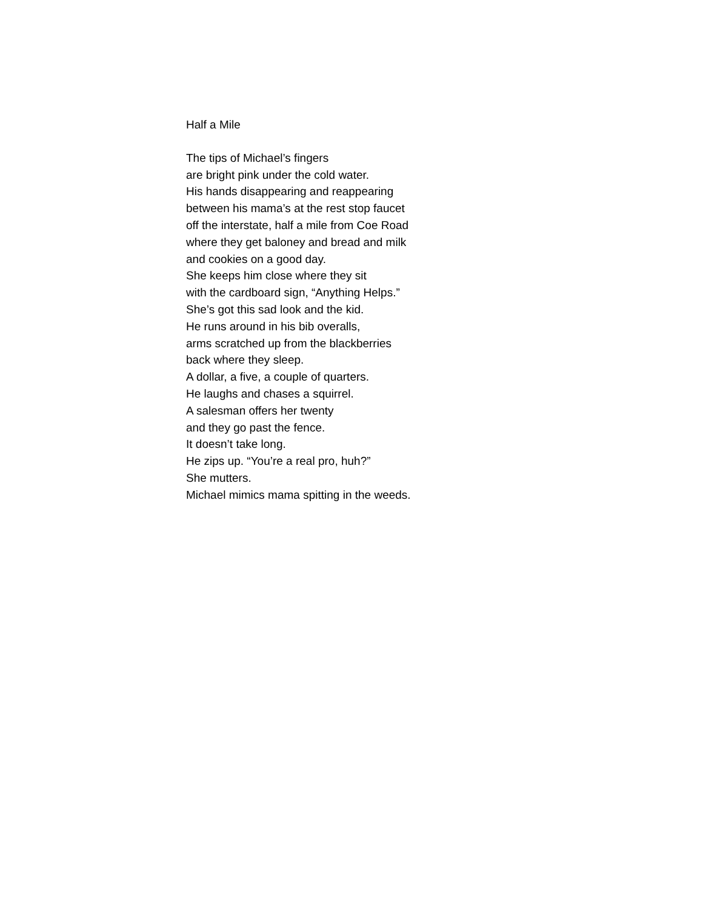Half a Mile
The tips of Michael’s fingers
are bright pink under the cold water.
His hands disappearing and reappearing
between his mama’s at the rest stop faucet
off the interstate, half a mile from Coe Road
where they get baloney and bread and milk
and cookies on a good day.
She keeps him close where they sit
with the cardboard sign, “Anything Helps.”
She’s got this sad look and the kid.
He runs around in his bib overalls,
arms scratched up from the blackberries
back where they sleep.
A dollar, a five, a couple of quarters.
He laughs and chases a squirrel.
A salesman offers her twenty
and they go past the fence.
It doesn’t take long.
He zips up. “You’re a real pro, huh?”
She mutters.
Michael mimics mama spitting in the weeds.